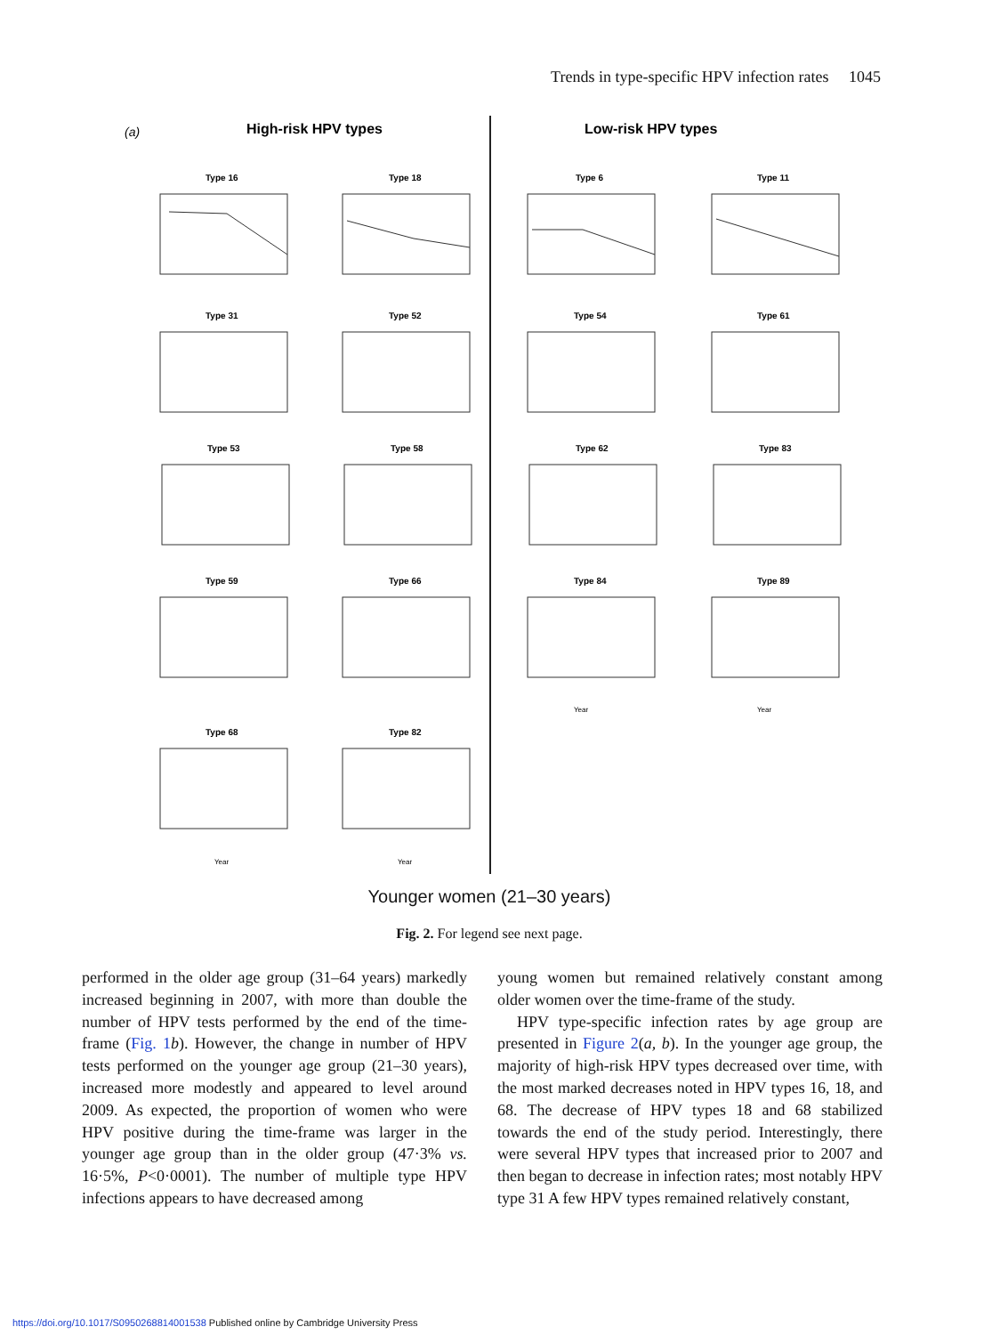Trends in type-specific HPV infection rates 1045
(a)
High-risk HPV types
Low-risk HPV types
Type 16
Type 18
Type 6
Type 11
Type 31
Type 52
Type 54
Type 61
Type 53
Type 58
Type 62
Type 83
Type 59
Type 66
Type 84
Type 89
Type 68
Type 82
Year
Year
Year
Year
Younger women (21–30 years)
Fig. 2. For legend see next page.
performed in the older age group (31–64 years) markedly increased beginning in 2007, with more than double the number of HPV tests performed by the end of the time-frame (Fig. 1 b). However, the change in number of HPV tests performed on the younger age group (21–30 years), increased more modestly and appeared to level around 2009. As expected, the proportion of women who were HPV positive during the time-frame was larger in the younger age group than in the older group (47·3% vs. 16·5%, P<0·0001). The number of multiple type HPV infections appears to have decreased among
young women but remained relatively constant among older women over the time-frame of the study.
HPV type-specific infection rates by age group are presented in Figure 2(a, b). In the younger age group, the majority of high-risk HPV types decreased over time, with the most marked decreases noted in HPV types 16, 18, and 68. The decrease of HPV types 18 and 68 stabilized towards the end of the study period. Interestingly, there were several HPV types that increased prior to 2007 and then began to decrease in infection rates; most notably HPV type 31 A few HPV types remained relatively constant,
https://doi.org/10.1017/S0950268814001538 Published online by Cambridge University Press